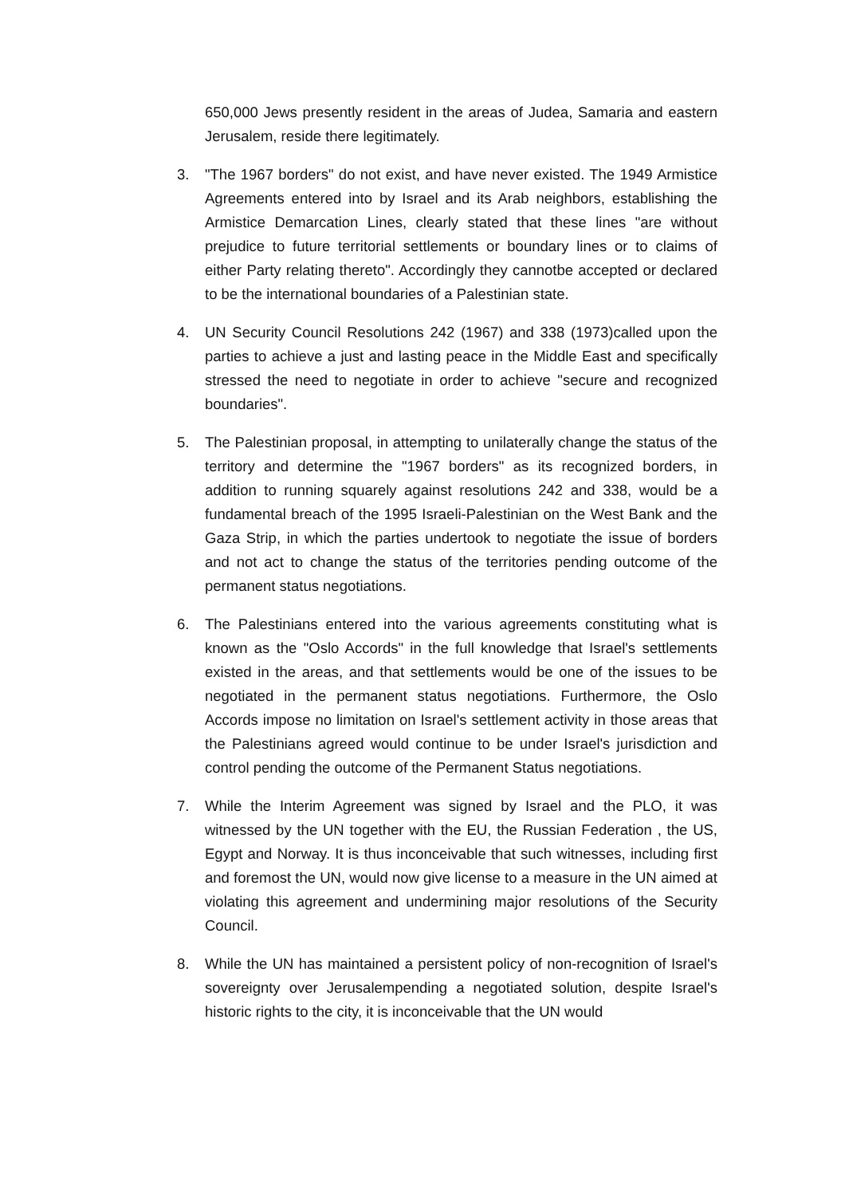650,000 Jews presently resident in the areas of Judea, Samaria and eastern Jerusalem, reside there legitimately.
3. "The 1967 borders" do not exist, and have never existed. The 1949 Armistice Agreements entered into by Israel and its Arab neighbors, establishing the Armistice Demarcation Lines, clearly stated that these lines "are without prejudice to future territorial settlements or boundary lines or to claims of either Party relating thereto". Accordingly they cannotbe accepted or declared to be the international boundaries of a Palestinian state.
4. UN Security Council Resolutions 242 (1967) and 338 (1973)called upon the parties to achieve a just and lasting peace in the Middle East and specifically stressed the need to negotiate in order to achieve "secure and recognized boundaries".
5. The Palestinian proposal, in attempting to unilaterally change the status of the territory and determine the "1967 borders" as its recognized borders, in addition to running squarely against resolutions 242 and 338, would be a fundamental breach of the 1995 Israeli-Palestinian on the West Bank and the Gaza Strip, in which the parties undertook to negotiate the issue of borders and not act to change the status of the territories pending outcome of the permanent status negotiations.
6. The Palestinians entered into the various agreements constituting what is known as the "Oslo Accords" in the full knowledge that Israel's settlements existed in the areas, and that settlements would be one of the issues to be negotiated in the permanent status negotiations. Furthermore, the Oslo Accords impose no limitation on Israel's settlement activity in those areas that the Palestinians agreed would continue to be under Israel's jurisdiction and control pending the outcome of the Permanent Status negotiations.
7. While the Interim Agreement was signed by Israel and the PLO, it was witnessed by the UN together with the EU, the Russian Federation , the US, Egypt and Norway. It is thus inconceivable that such witnesses, including first and foremost the UN, would now give license to a measure in the UN aimed at violating this agreement and undermining major resolutions of the Security Council.
8. While the UN has maintained a persistent policy of non-recognition of Israel's sovereignty over Jerusalempending a negotiated solution, despite Israel's historic rights to the city, it is inconceivable that the UN would